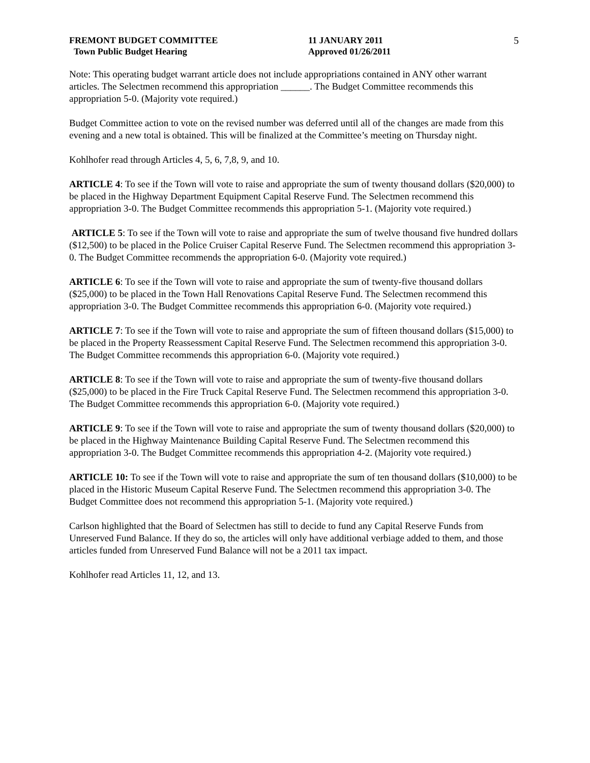FREMONT BUDGET COMMITTEE
Town Public Budget Hearing
11 JANUARY 2011
Approved 01/26/2011
5
Note: This operating budget warrant article does not include appropriations contained in ANY other warrant articles. The Selectmen recommend this appropriation ______. The Budget Committee recommends this appropriation 5-0. (Majority vote required.)
Budget Committee action to vote on the revised number was deferred until all of the changes are made from this evening and a new total is obtained. This will be finalized at the Committee’s meeting on Thursday night.
Kohlhofer read through Articles 4, 5, 6, 7,8, 9, and 10.
ARTICLE 4: To see if the Town will vote to raise and appropriate the sum of twenty thousand dollars ($20,000) to be placed in the Highway Department Equipment Capital Reserve Fund. The Selectmen recommend this appropriation 3-0. The Budget Committee recommends this appropriation 5-1. (Majority vote required.)
ARTICLE 5: To see if the Town will vote to raise and appropriate the sum of twelve thousand five hundred dollars ($12,500) to be placed in the Police Cruiser Capital Reserve Fund. The Selectmen recommend this appropriation 3-0. The Budget Committee recommends the appropriation 6-0. (Majority vote required.)
ARTICLE 6: To see if the Town will vote to raise and appropriate the sum of twenty-five thousand dollars ($25,000) to be placed in the Town Hall Renovations Capital Reserve Fund. The Selectmen recommend this appropriation 3-0. The Budget Committee recommends this appropriation 6-0. (Majority vote required.)
ARTICLE 7: To see if the Town will vote to raise and appropriate the sum of fifteen thousand dollars ($15,000) to be placed in the Property Reassessment Capital Reserve Fund. The Selectmen recommend this appropriation 3-0. The Budget Committee recommends this appropriation 6-0. (Majority vote required.)
ARTICLE 8: To see if the Town will vote to raise and appropriate the sum of twenty-five thousand dollars ($25,000) to be placed in the Fire Truck Capital Reserve Fund. The Selectmen recommend this appropriation 3-0. The Budget Committee recommends this appropriation 6-0. (Majority vote required.)
ARTICLE 9: To see if the Town will vote to raise and appropriate the sum of twenty thousand dollars ($20,000) to be placed in the Highway Maintenance Building Capital Reserve Fund. The Selectmen recommend this appropriation 3-0. The Budget Committee recommends this appropriation 4-2. (Majority vote required.)
ARTICLE 10: To see if the Town will vote to raise and appropriate the sum of ten thousand dollars ($10,000) to be placed in the Historic Museum Capital Reserve Fund. The Selectmen recommend this appropriation 3-0. The Budget Committee does not recommend this appropriation 5-1. (Majority vote required.)
Carlson highlighted that the Board of Selectmen has still to decide to fund any Capital Reserve Funds from Unreserved Fund Balance. If they do so, the articles will only have additional verbiage added to them, and those articles funded from Unreserved Fund Balance will not be a 2011 tax impact.
Kohlhofer read Articles 11, 12, and 13.